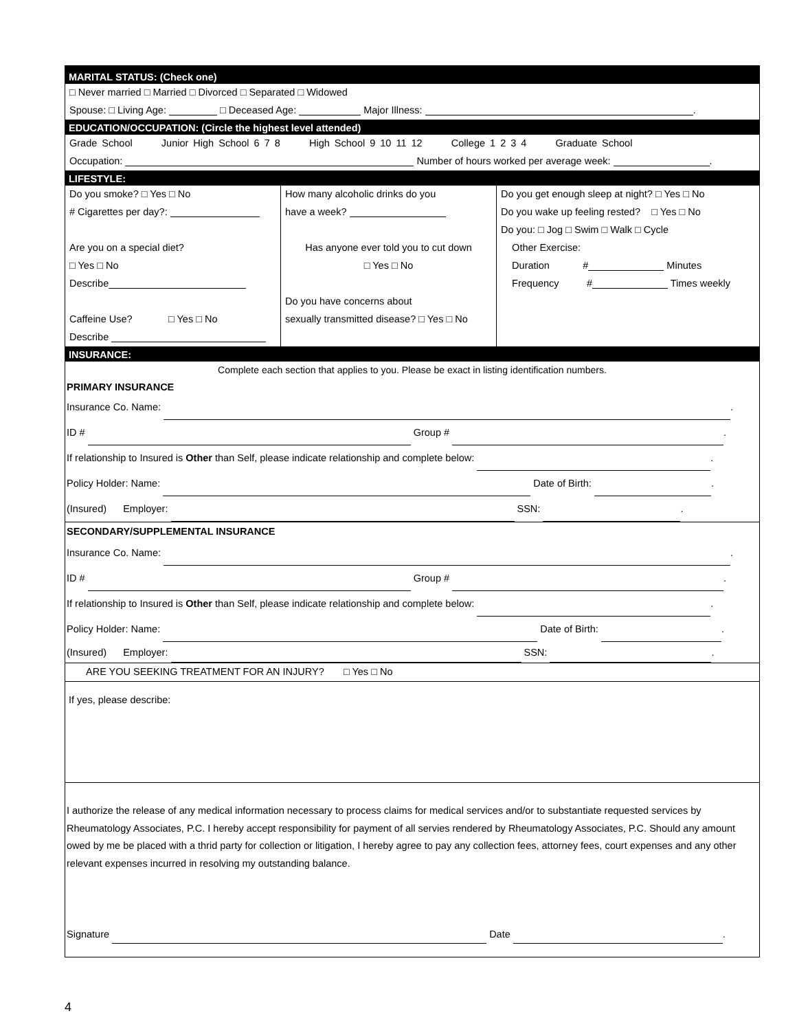MARITAL STATUS: (Check one)
□ Never married □ Married □ Divorced □ Separated □ Widowed
Spouse: □ Living Age: □ Deceased Age: Major Illness: .
EDUCATION/OCCUPATION: (Circle the highest level attended)
Grade School Junior High School 6 7 8 High School 9 10 11 12 College 1 2 3 4 Graduate School
Occupation: Number of hours worked per average week: .
LIFESTYLE:
Do you smoke? □ Yes □ No
# Cigarettes per day?:
Are you on a special diet?
□ Yes □ No
Describe
Caffeine Use? □ Yes □ No
Describe
How many alcoholic drinks do you
have a week?
Has anyone ever told you to cut down
□ Yes □ No
Do you have concerns about
sexually transmitted disease? □ Yes □ No
Do you get enough sleep at night? □ Yes □ No
Do you wake up feeling rested? □ Yes □ No
Do you: □ Jog □ Swim □ Walk □ Cycle
Other Exercise:
Duration # Minutes
Frequency # Times weekly
INSURANCE:
Complete each section that applies to you. Please be exact in listing identification numbers.
PRIMARY INSURANCE
Insurance Co. Name: .
ID # Group # .
If relationship to Insured is Other than Self, please indicate relationship and complete below: .
Policy Holder: Name: Date of Birth: .
(Insured) Employer: SSN: .
SECONDARY/SUPPLEMENTAL INSURANCE
Insurance Co. Name: .
ID # Group # .
If relationship to Insured is Other than Self, please indicate relationship and complete below: .
Policy Holder: Name: Date of Birth: .
(Insured) Employer: SSN: .
ARE YOU SEEKING TREATMENT FOR AN INJURY? □ Yes □ No
If yes, please describe:
I authorize the release of any medical information necessary to process claims for medical services and/or to substantiate requested services by Rheumatology Associates, P.C. I hereby accept responsibility for payment of all servies rendered by Rheumatology Associates, P.C. Should any amount owed by me be placed with a thrid party for collection or litigation, I hereby agree to pay any collection fees, attorney fees, court expenses and any other relevant expenses incurred in resolving my outstanding balance.
Signature Date .
4